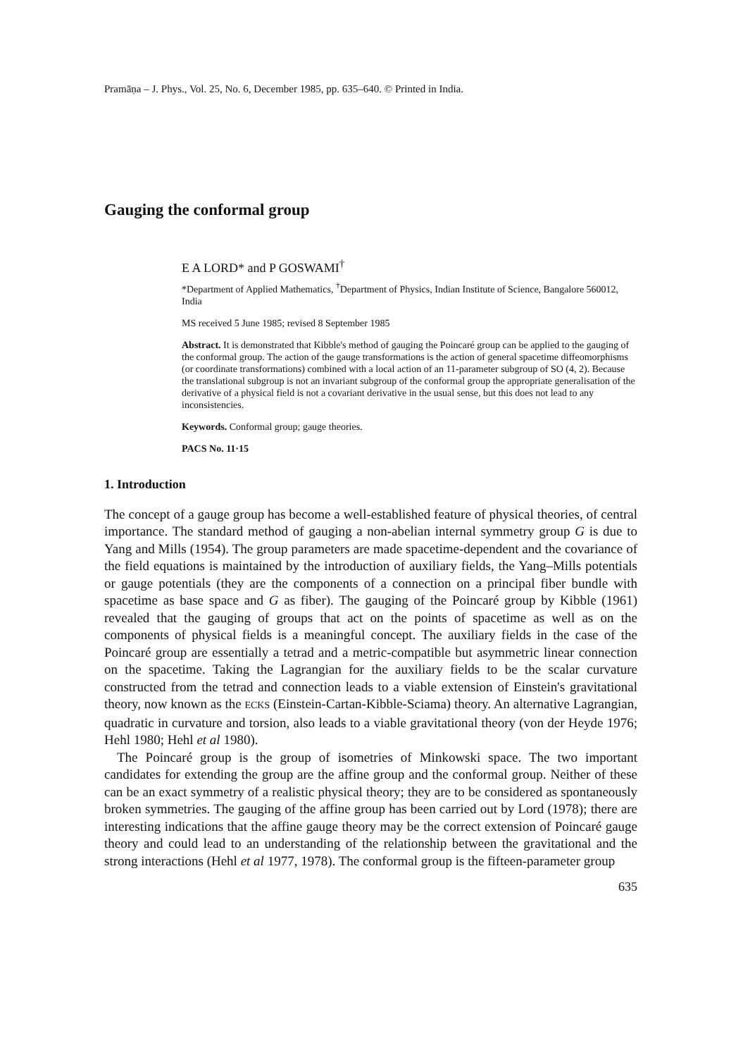Pramāṇa – J. Phys., Vol. 25, No. 6, December 1985, pp. 635–640. © Printed in India.
Gauging the conformal group
E A LORD* and P GOSWAMI<sup>†</sup>
*Department of Applied Mathematics, <sup>†</sup>Department of Physics, Indian Institute of Science, Bangalore 560012, India
MS received 5 June 1985; revised 8 September 1985
Abstract. It is demonstrated that Kibble's method of gauging the Poincaré group can be applied to the gauging of the conformal group. The action of the gauge transformations is the action of general spacetime diffeomorphisms (or coordinate transformations) combined with a local action of an 11-parameter subgroup of SO (4, 2). Because the translational subgroup is not an invariant subgroup of the conformal group the appropriate generalisation of the derivative of a physical field is not a covariant derivative in the usual sense, but this does not lead to any inconsistencies.
Keywords. Conformal group; gauge theories.
PACS No. 11·15
1. Introduction
The concept of a gauge group has become a well-established feature of physical theories, of central importance. The standard method of gauging a non-abelian internal symmetry group G is due to Yang and Mills (1954). The group parameters are made spacetime-dependent and the covariance of the field equations is maintained by the introduction of auxiliary fields, the Yang–Mills potentials or gauge potentials (they are the components of a connection on a principal fiber bundle with spacetime as base space and G as fiber). The gauging of the Poincaré group by Kibble (1961) revealed that the gauging of groups that act on the points of spacetime as well as on the components of physical fields is a meaningful concept. The auxiliary fields in the case of the Poincaré group are essentially a tetrad and a metric-compatible but asymmetric linear connection on the spacetime. Taking the Lagrangian for the auxiliary fields to be the scalar curvature constructed from the tetrad and connection leads to a viable extension of Einstein's gravitational theory, now known as the ECKS (Einstein-Cartan-Kibble-Sciama) theory. An alternative Lagrangian, quadratic in curvature and torsion, also leads to a viable gravitational theory (von der Heyde 1976; Hehl 1980; Hehl et al 1980).
The Poincaré group is the group of isometries of Minkowski space. The two important candidates for extending the group are the affine group and the conformal group. Neither of these can be an exact symmetry of a realistic physical theory; they are to be considered as spontaneously broken symmetries. The gauging of the affine group has been carried out by Lord (1978); there are interesting indications that the affine gauge theory may be the correct extension of Poincaré gauge theory and could lead to an understanding of the relationship between the gravitational and the strong interactions (Hehl et al 1977, 1978). The conformal group is the fifteen-parameter group
635